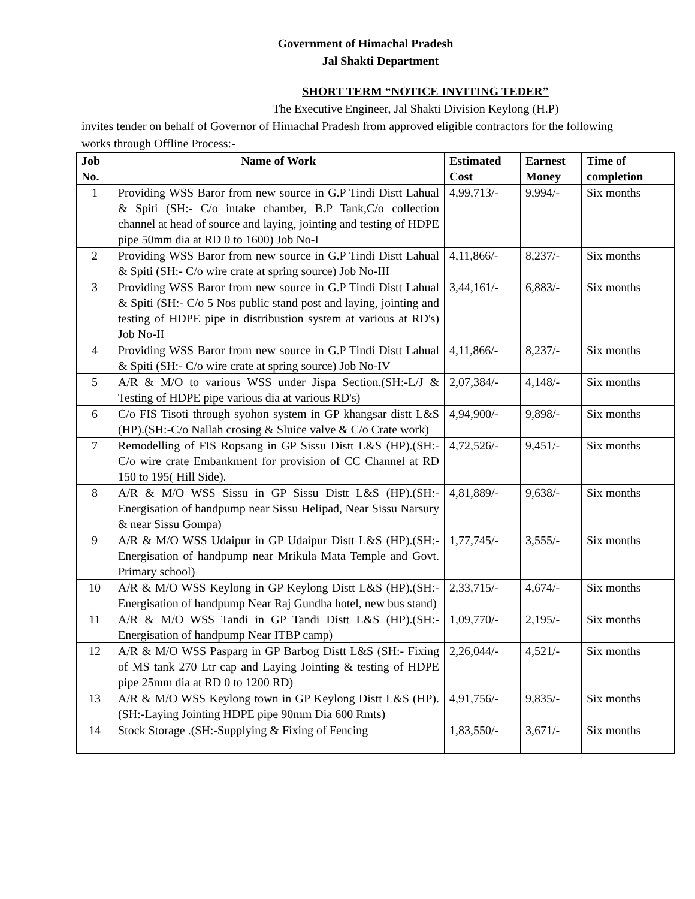Government of Himachal Pradesh
Jal Shakti Department
SHORT TERM “NOTICE INVITING TEDER”
The Executive Engineer, Jal Shakti Division Keylong (H.P)
invites tender on behalf of Governor of Himachal Pradesh from approved eligible contractors for the following works through Offline Process:-
| Job No. | Name of Work | Estimated Cost | Earnest Money | Time of completion |
| --- | --- | --- | --- | --- |
| 1 | Providing WSS Baror from new source in G.P Tindi Distt Lahual & Spiti (SH:- C/o intake chamber, B.P Tank,C/o collection channel at head of source and laying, jointing and testing of HDPE pipe 50mm dia at RD 0 to 1600) Job No-I | 4,99,713/- | 9,994/- | Six months |
| 2 | Providing WSS Baror from new source in G.P Tindi Distt Lahual & Spiti (SH:- C/o wire crate at spring source) Job No-III | 4,11,866/- | 8,237/- | Six months |
| 3 | Providing WSS Baror from new source in G.P Tindi Distt Lahual & Spiti (SH:- C/o 5 Nos public stand post and laying, jointing and testing of HDPE pipe in distribustion system at various at RD's) Job No-II | 3,44,161/- | 6,883/- | Six months |
| 4 | Providing WSS Baror from new source in G.P Tindi Distt Lahual & Spiti (SH:- C/o wire crate at spring source) Job No-IV | 4,11,866/- | 8,237/- | Six months |
| 5 | A/R & M/O to various WSS under Jispa Section.(SH:-L/J & Testing of HDPE pipe various dia at various RD's) | 2,07,384/- | 4,148/- | Six months |
| 6 | C/o FIS Tisoti through syohon system in GP khangsar distt L&S (HP).(SH:-C/o Nallah crosing & Sluice valve & C/o Crate work) | 4,94,900/- | 9,898/- | Six months |
| 7 | Remodelling of FIS Ropsang in GP Sissu Distt L&S (HP).(SH:-C/o wire crate Embankment for provision of CC Channel at RD 150 to 195( Hill Side). | 4,72,526/- | 9,451/- | Six months |
| 8 | A/R & M/O WSS Sissu in GP Sissu Distt L&S (HP).(SH:-Energisation of handpump near Sissu Helipad, Near Sissu Narsury & near Sissu Gompa) | 4,81,889/- | 9,638/- | Six months |
| 9 | A/R & M/O WSS Udaipur in GP Udaipur Distt L&S (HP).(SH:-Energisation of handpump near Mrikula Mata Temple and Govt. Primary school) | 1,77,745/- | 3,555/- | Six months |
| 10 | A/R & M/O WSS Keylong in GP Keylong Distt L&S (HP).(SH:-Energisation of handpump Near Raj Gundha hotel, new bus stand) | 2,33,715/- | 4,674/- | Six months |
| 11 | A/R & M/O WSS Tandi in GP Tandi Distt L&S (HP).(SH:-Energisation of handpump Near ITBP camp) | 1,09,770/- | 2,195/- | Six months |
| 12 | A/R & M/O WSS Pasparg in GP Barbog Distt L&S (SH:- Fixing of MS tank 270 Ltr cap and Laying Jointing & testing of HDPE pipe 25mm dia at RD 0 to 1200 RD) | 2,26,044/- | 4,521/- | Six months |
| 13 | A/R & M/O WSS Keylong town in GP Keylong Distt L&S (HP).(SH:-Laying Jointing HDPE pipe 90mm Dia 600 Rmts) | 4,91,756/- | 9,835/- | Six months |
| 14 | Stock Storage .(SH:-Supplying & Fixing of Fencing | 1,83,550/- | 3,671/- | Six months |